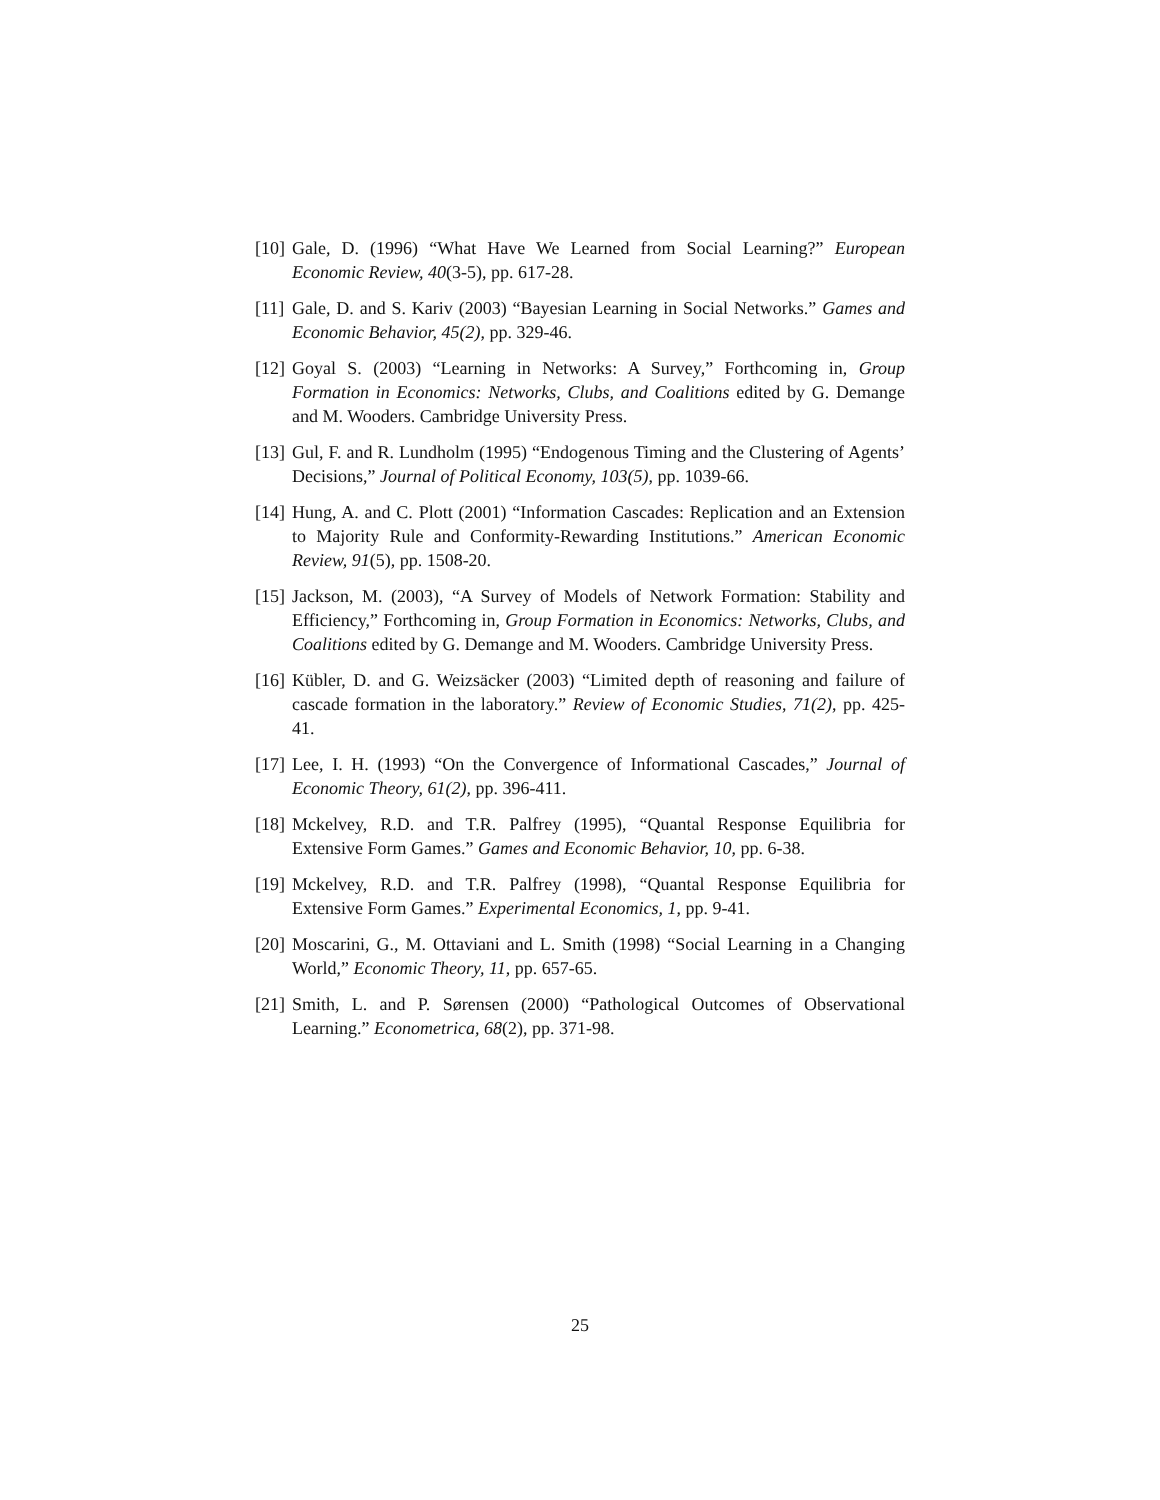[10] Gale, D. (1996) “What Have We Learned from Social Learning?” European Economic Review, 40(3-5), pp. 617-28.
[11] Gale, D. and S. Kariv (2003) “Bayesian Learning in Social Networks.” Games and Economic Behavior, 45(2), pp. 329-46.
[12] Goyal S. (2003) “Learning in Networks: A Survey,” Forthcoming in, Group Formation in Economics: Networks, Clubs, and Coalitions edited by G. Demange and M. Wooders. Cambridge University Press.
[13] Gul, F. and R. Lundholm (1995) “Endogenous Timing and the Clustering of Agents’ Decisions,” Journal of Political Economy, 103(5), pp. 1039-66.
[14] Hung, A. and C. Plott (2001) “Information Cascades: Replication and an Extension to Majority Rule and Conformity-Rewarding Institutions.” American Economic Review, 91(5), pp. 1508-20.
[15] Jackson, M. (2003), “A Survey of Models of Network Formation: Stability and Efficiency,” Forthcoming in, Group Formation in Economics: Networks, Clubs, and Coalitions edited by G. Demange and M. Wooders. Cambridge University Press.
[16] Kübler, D. and G. Weizsäcker (2003) “Limited depth of reasoning and failure of cascade formation in the laboratory.” Review of Economic Studies, 71(2), pp. 425-41.
[17] Lee, I. H. (1993) “On the Convergence of Informational Cascades,” Journal of Economic Theory, 61(2), pp. 396-411.
[18] Mckelvey, R.D. and T.R. Palfrey (1995), “Quantal Response Equilibria for Extensive Form Games.” Games and Economic Behavior, 10, pp. 6-38.
[19] Mckelvey, R.D. and T.R. Palfrey (1998), “Quantal Response Equilibria for Extensive Form Games.” Experimental Economics, 1, pp. 9-41.
[20] Moscarini, G., M. Ottaviani and L. Smith (1998) “Social Learning in a Changing World,” Economic Theory, 11, pp. 657-65.
[21] Smith, L. and P. Sørensen (2000) “Pathological Outcomes of Observational Learning.” Econometrica, 68(2), pp. 371-98.
25